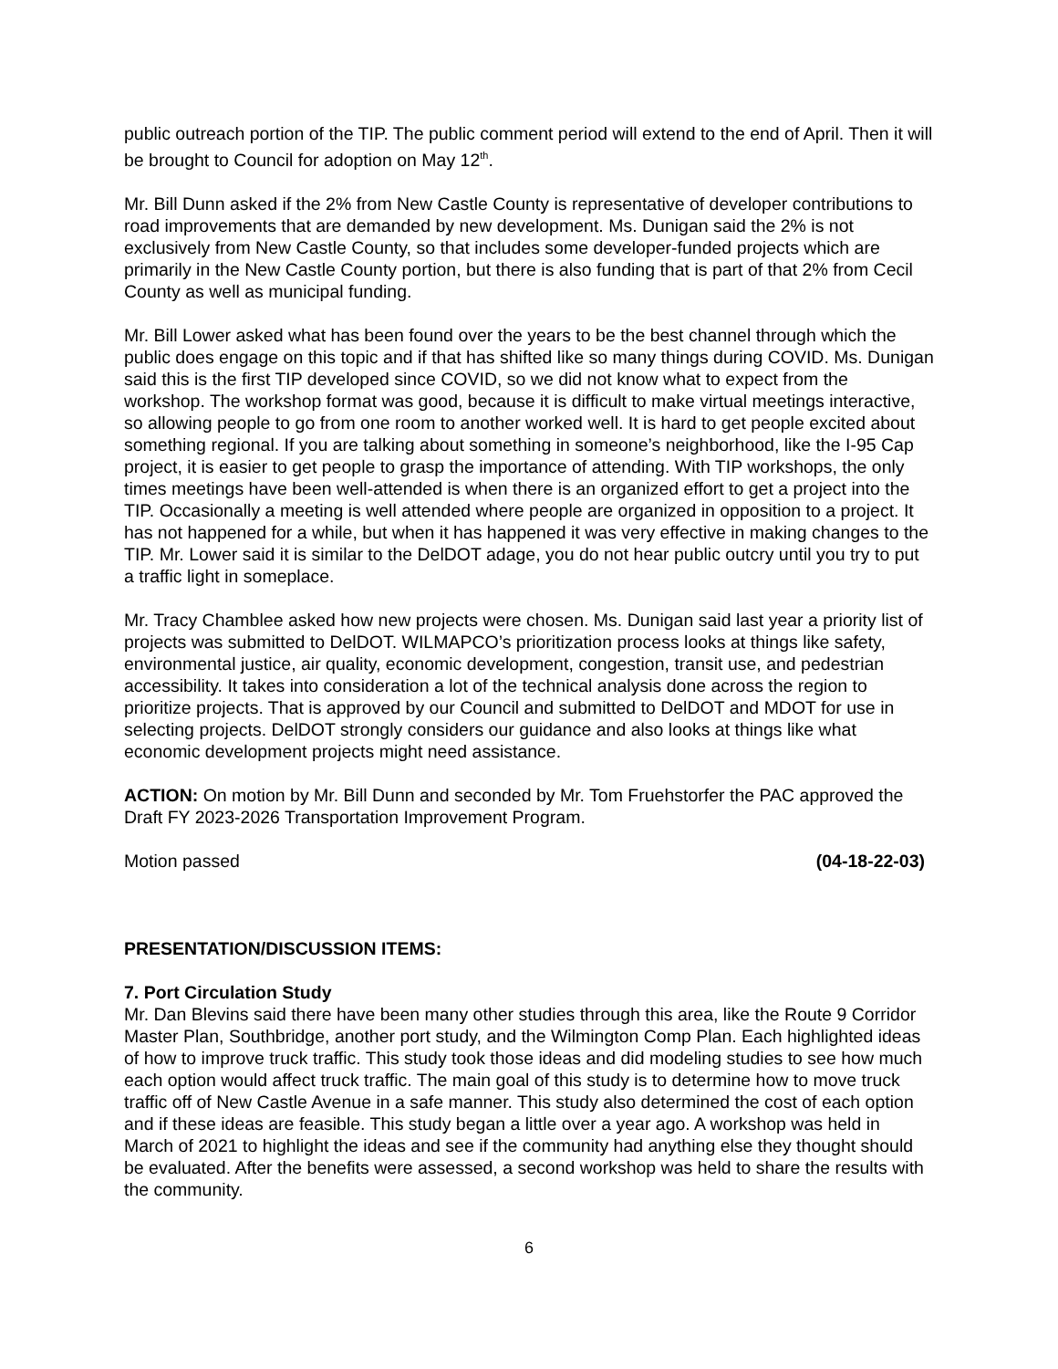public outreach portion of the TIP. The public comment period will extend to the end of April. Then it will be brought to Council for adoption on May 12<sup>th</sup>.
Mr. Bill Dunn asked if the 2% from New Castle County is representative of developer contributions to road improvements that are demanded by new development. Ms. Dunigan said the 2% is not exclusively from New Castle County, so that includes some developer-funded projects which are primarily in the New Castle County portion, but there is also funding that is part of that 2% from Cecil County as well as municipal funding.
Mr. Bill Lower asked what has been found over the years to be the best channel through which the public does engage on this topic and if that has shifted like so many things during COVID. Ms. Dunigan said this is the first TIP developed since COVID, so we did not know what to expect from the workshop. The workshop format was good, because it is difficult to make virtual meetings interactive, so allowing people to go from one room to another worked well. It is hard to get people excited about something regional. If you are talking about something in someone’s neighborhood, like the I-95 Cap project, it is easier to get people to grasp the importance of attending. With TIP workshops, the only times meetings have been well-attended is when there is an organized effort to get a project into the TIP. Occasionally a meeting is well attended where people are organized in opposition to a project. It has not happened for a while, but when it has happened it was very effective in making changes to the TIP. Mr. Lower said it is similar to the DelDOT adage, you do not hear public outcry until you try to put a traffic light in someplace.
Mr. Tracy Chamblee asked how new projects were chosen. Ms. Dunigan said last year a priority list of projects was submitted to DelDOT. WILMAPCO’s prioritization process looks at things like safety, environmental justice, air quality, economic development, congestion, transit use, and pedestrian accessibility. It takes into consideration a lot of the technical analysis done across the region to prioritize projects. That is approved by our Council and submitted to DelDOT and MDOT for use in selecting projects. DelDOT strongly considers our guidance and also looks at things like what economic development projects might need assistance.
ACTION: On motion by Mr. Bill Dunn and seconded by Mr. Tom Fruehstorfer the PAC approved the Draft FY 2023-2026 Transportation Improvement Program.
Motion passed (04-18-22-03)
PRESENTATION/DISCUSSION ITEMS:
7. Port Circulation Study
Mr. Dan Blevins said there have been many other studies through this area, like the Route 9 Corridor Master Plan, Southbridge, another port study, and the Wilmington Comp Plan. Each highlighted ideas of how to improve truck traffic. This study took those ideas and did modeling studies to see how much each option would affect truck traffic. The main goal of this study is to determine how to move truck traffic off of New Castle Avenue in a safe manner. This study also determined the cost of each option and if these ideas are feasible. This study began a little over a year ago. A workshop was held in March of 2021 to highlight the ideas and see if the community had anything else they thought should be evaluated. After the benefits were assessed, a second workshop was held to share the results with the community.
6